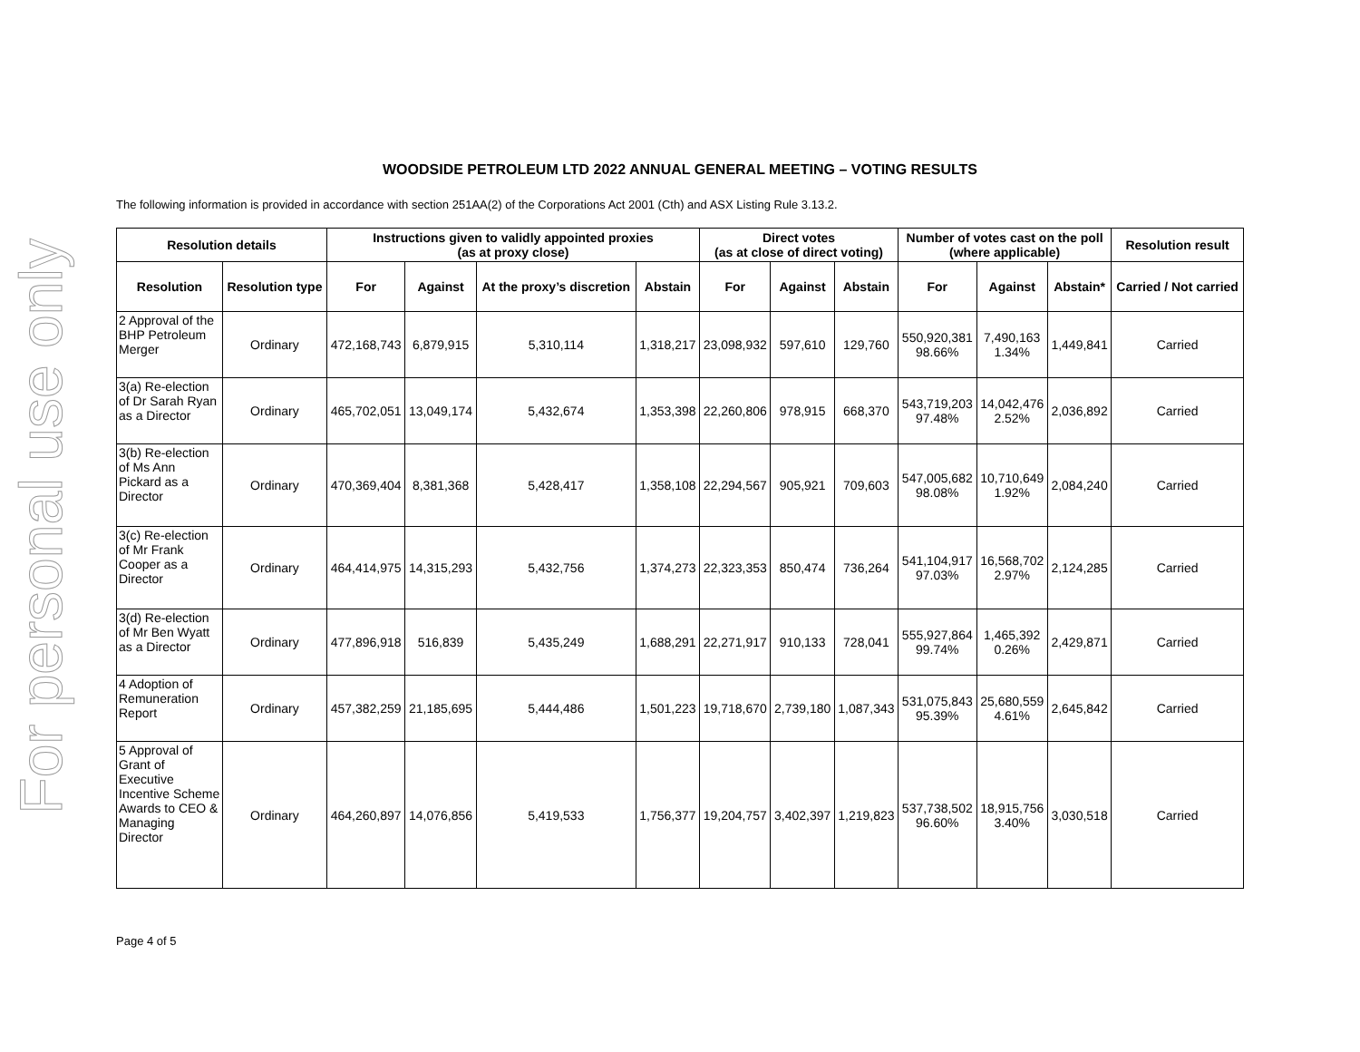For personal use only
WOODSIDE PETROLEUM LTD 2022 ANNUAL GENERAL MEETING – VOTING RESULTS
The following information is provided in accordance with section 251AA(2) of the Corporations Act 2001 (Cth) and ASX Listing Rule 3.13.2.
| Resolution details | | Instructions given to validly appointed proxies (as at proxy close) | | | | Direct votes (as at close of direct voting) | | | Number of votes cast on the poll (where applicable) | | | Resolution result |
| --- | --- | --- | --- | --- | --- | --- | --- | --- | --- | --- | --- | --- |
| Resolution | Resolution type | For | Against | At the proxy’s discretion | Abstain | For | Against | Abstain | For | Against | Abstain* | Carried / Not carried |
| 2 Approval of the BHP Petroleum Merger | Ordinary | 472,168,743 | 6,879,915 | 5,310,114 | 1,318,217 | 23,098,932 | 597,610 | 129,760 | 550,920,381 98.66% | 7,490,163 1.34% | 1,449,841 | Carried |
| 3(a) Re-election of Dr Sarah Ryan as a Director | Ordinary | 465,702,051 | 13,049,174 | 5,432,674 | 1,353,398 | 22,260,806 | 978,915 | 668,370 | 543,719,203 97.48% | 14,042,476 2.52% | 2,036,892 | Carried |
| 3(b) Re-election of Ms Ann Pickard as a Director | Ordinary | 470,369,404 | 8,381,368 | 5,428,417 | 1,358,108 | 22,294,567 | 905,921 | 709,603 | 547,005,682 98.08% | 10,710,649 1.92% | 2,084,240 | Carried |
| 3(c) Re-election of Mr Frank Cooper as a Director | Ordinary | 464,414,975 | 14,315,293 | 5,432,756 | 1,374,273 | 22,323,353 | 850,474 | 736,264 | 541,104,917 97.03% | 16,568,702 2.97% | 2,124,285 | Carried |
| 3(d) Re-election of Mr Ben Wyatt as a Director | Ordinary | 477,896,918 | 516,839 | 5,435,249 | 1,688,291 | 22,271,917 | 910,133 | 728,041 | 555,927,864 99.74% | 1,465,392 0.26% | 2,429,871 | Carried |
| 4 Adoption of Remuneration Report | Ordinary | 457,382,259 | 21,185,695 | 5,444,486 | 1,501,223 | 19,718,670 | 2,739,180 | 1,087,343 | 531,075,843 95.39% | 25,680,559 4.61% | 2,645,842 | Carried |
| 5 Approval of Grant of Executive Incentive Scheme Awards to CEO & Managing Director | Ordinary | 464,260,897 | 14,076,856 | 5,419,533 | 1,756,377 | 19,204,757 | 3,402,397 | 1,219,823 | 537,738,502 96.60% | 18,915,756 3.40% | 3,030,518 | Carried |
Page 4 of 5